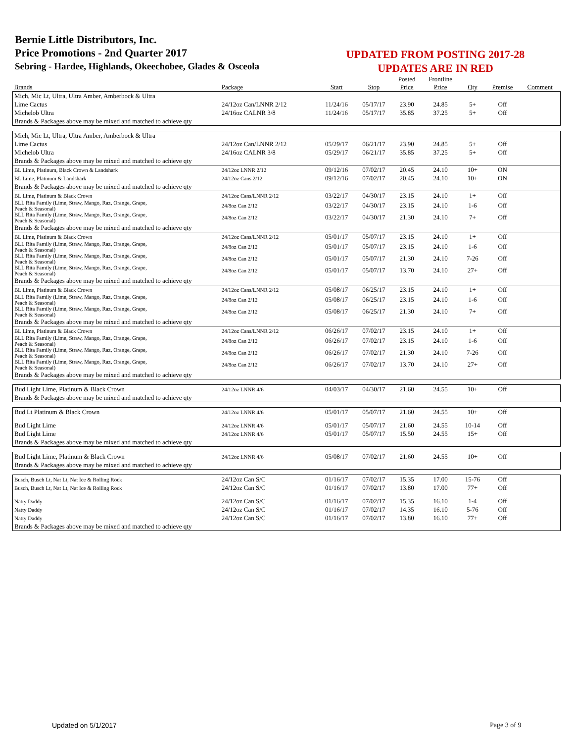Bernie Little Distributors, Inc.
Price Promotions - 2nd Quarter 2017
Sebring - Hardee, Highlands, Okeechobee, Glades & Osceola
UPDATED FROM POSTING 2017-28
UPDATES ARE IN RED
| Brands | Package | Start | Stop | Posted Price | Frontline Price | Qty | Premise | Comment |
| --- | --- | --- | --- | --- | --- | --- | --- | --- |
| Mich, Mic Lt, Ultra, Ultra Amber, Amberbock & Ultra | | | | | | | | |
| Lime Cactus | 24/12oz Can/LNNR 2/12 | 11/24/16 | 05/17/17 | 23.90 | 24.85 | 5+ | Off | |
| Michelob Ultra | 24/16oz CALNR 3/8 | 11/24/16 | 05/17/17 | 35.85 | 37.25 | 5+ | Off | |
| Brands & Packages above may be mixed and matched to achieve qty | | | | | | | | |
| Mich, Mic Lt, Ultra, Ultra Amber, Amberbock & Ultra | | | | | | | | |
| Lime Cactus | 24/12oz Can/LNNR 2/12 | 05/29/17 | 06/21/17 | 23.90 | 24.85 | 5+ | Off | |
| Michelob Ultra | 24/16oz CALNR 3/8 | 05/29/17 | 06/21/17 | 35.85 | 37.25 | 5+ | Off | |
| Brands & Packages above may be mixed and matched to achieve qty | | | | | | | | |
| BL Lime, Platinum, Black Crown & Landshark | 24/12oz LNNR 2/12 | 09/12/16 | 07/02/17 | 20.45 | 24.10 | 10+ | ON | |
| BL Lime, Platinum & Landshark | 24/12oz Cans 2/12 | 09/12/16 | 07/02/17 | 20.45 | 24.10 | 10+ | ON | |
| Brands & Packages above may be mixed and matched to achieve qty | | | | | | | | |
| BL Lime, Platinum & Black Crown | 24/12oz Cans/LNNR 2/12 | 03/22/17 | 04/30/17 | 23.15 | 24.10 | 1+ | Off | |
| BLL Rita Family (Lime, Straw, Mango, Raz, Orange, Grape, Peach & Seasonal) | 24/8oz Can 2/12 | 03/22/17 | 04/30/17 | 23.15 | 24.10 | 1-6 | Off | |
| BLL Rita Family (Lime, Straw, Mango, Raz, Orange, Grape, Peach & Seasonal) | 24/8oz Can 2/12 | 03/22/17 | 04/30/17 | 21.30 | 24.10 | 7+ | Off | |
| Brands & Packages above may be mixed and matched to achieve qty | | | | | | | | |
| BL Lime, Platinum & Black Crown | 24/12oz Cans/LNNR 2/12 | 05/01/17 | 05/07/17 | 23.15 | 24.10 | 1+ | Off | |
| BLL Rita Family (Lime, Straw, Mango, Raz, Orange, Grape, Peach & Seasonal) | 24/8oz Can 2/12 | 05/01/17 | 05/07/17 | 23.15 | 24.10 | 1-6 | Off | |
| BLL Rita Family (Lime, Straw, Mango, Raz, Orange, Grape, Peach & Seasonal) | 24/8oz Can 2/12 | 05/01/17 | 05/07/17 | 21.30 | 24.10 | 7-26 | Off | |
| BLL Rita Family (Lime, Straw, Mango, Raz, Orange, Grape, Peach & Seasonal) | 24/8oz Can 2/12 | 05/01/17 | 05/07/17 | 13.70 | 24.10 | 27+ | Off | |
| Brands & Packages above may be mixed and matched to achieve qty | | | | | | | | |
| BL Lime, Platinum & Black Crown | 24/12oz Cans/LNNR 2/12 | 05/08/17 | 06/25/17 | 23.15 | 24.10 | 1+ | Off | |
| BLL Rita Family (Lime, Straw, Mango, Raz, Orange, Grape, Peach & Seasonal) | 24/8oz Can 2/12 | 05/08/17 | 06/25/17 | 23.15 | 24.10 | 1-6 | Off | |
| BLL Rita Family (Lime, Straw, Mango, Raz, Orange, Grape, Peach & Seasonal) | 24/8oz Can 2/12 | 05/08/17 | 06/25/17 | 21.30 | 24.10 | 7+ | Off | |
| Brands & Packages above may be mixed and matched to achieve qty | | | | | | | | |
| BL Lime, Platinum & Black Crown | 24/12oz Cans/LNNR 2/12 | 06/26/17 | 07/02/17 | 23.15 | 24.10 | 1+ | Off | |
| BLL Rita Family (Lime, Straw, Mango, Raz, Orange, Grape, Peach & Seasonal) | 24/8oz Can 2/12 | 06/26/17 | 07/02/17 | 23.15 | 24.10 | 1-6 | Off | |
| BLL Rita Family (Lime, Straw, Mango, Raz, Orange, Grape, Peach & Seasonal) | 24/8oz Can 2/12 | 06/26/17 | 07/02/17 | 21.30 | 24.10 | 7-26 | Off | |
| BLL Rita Family (Lime, Straw, Mango, Raz, Orange, Grape, Peach & Seasonal) | 24/8oz Can 2/12 | 06/26/17 | 07/02/17 | 13.70 | 24.10 | 27+ | Off | |
| Brands & Packages above may be mixed and matched to achieve qty | | | | | | | | |
| Bud Light Lime, Platinum & Black Crown | 24/12oz LNNR 4/6 | 04/03/17 | 04/30/17 | 21.60 | 24.55 | 10+ | Off | |
| Brands & Packages above may be mixed and matched to achieve qty | | | | | | | | |
| Bud Lt Platinum & Black Crown | 24/12oz LNNR 4/6 | 05/01/17 | 05/07/17 | 21.60 | 24.55 | 10+ | Off | |
| Bud Light Lime | 24/12oz LNNR 4/6 | 05/01/17 | 05/07/17 | 21.60 | 24.55 | 10-14 | Off | |
| Bud Light Lime | 24/12oz LNNR 4/6 | 05/01/17 | 05/07/17 | 15.50 | 24.55 | 15+ | Off | |
| Brands & Packages above may be mixed and matched to achieve qty | | | | | | | | |
| Bud Light Lime, Platinum & Black Crown | 24/12oz LNNR 4/6 | 05/08/17 | 07/02/17 | 21.60 | 24.55 | 10+ | Off | |
| Brands & Packages above may be mixed and matched to achieve qty | | | | | | | | |
| Busch, Busch Lt, Nat Lt, Nat Ice & Rolling Rock | 24/12oz Can S/C | 01/16/17 | 07/02/17 | 15.35 | 17.00 | 15-76 | Off | |
| Busch, Busch Lt, Nat Lt, Nat Ice & Rolling Rock | 24/12oz Can S/C | 01/16/17 | 07/02/17 | 13.80 | 17.00 | 77+ | Off | |
| Natty Daddy | 24/12oz Can S/C | 01/16/17 | 07/02/17 | 15.35 | 16.10 | 1-4 | Off | |
| Natty Daddy | 24/12oz Can S/C | 01/16/17 | 07/02/17 | 14.35 | 16.10 | 5-76 | Off | |
| Natty Daddy | 24/12oz Can S/C | 01/16/17 | 07/02/17 | 13.80 | 16.10 | 77+ | Off | |
| Brands & Packages above may be mixed and matched to achieve qty | | | | | | | | |
Updated on 5/1/2017 Page 3 of 9